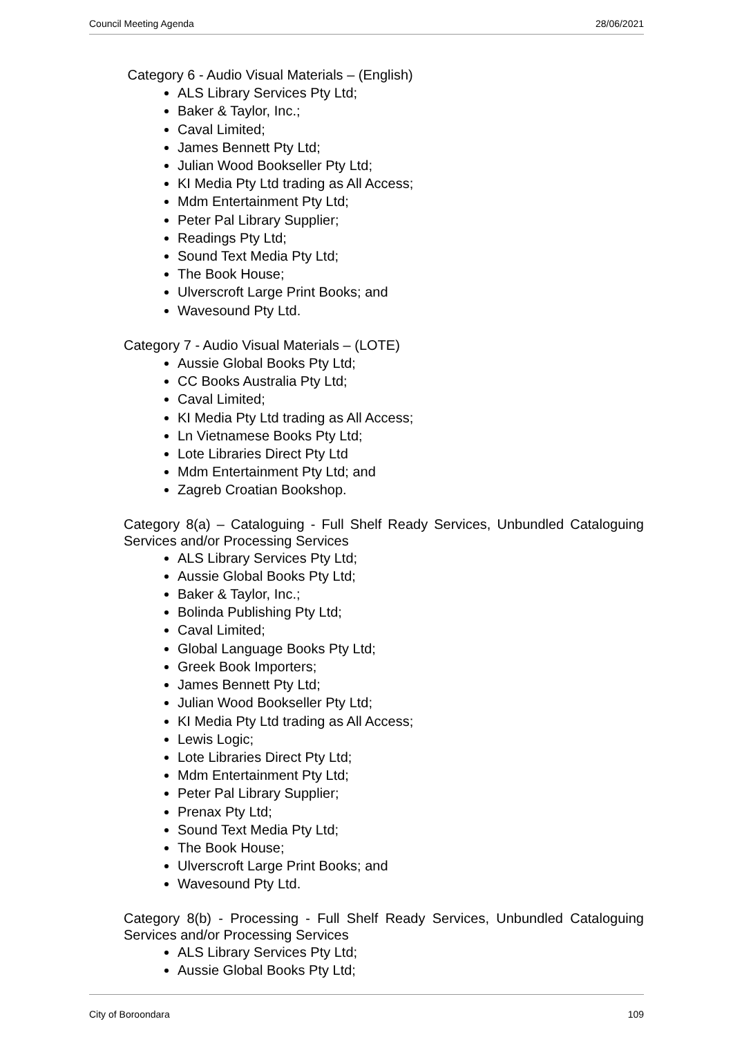Council Meeting Agenda 28/06/2021
Category 6 - Audio Visual Materials – (English)
ALS Library Services Pty Ltd;
Baker & Taylor, Inc.;
Caval Limited;
James Bennett Pty Ltd;
Julian Wood Bookseller Pty Ltd;
KI Media Pty Ltd trading as All Access;
Mdm Entertainment Pty Ltd;
Peter Pal Library Supplier;
Readings Pty Ltd;
Sound Text Media Pty Ltd;
The Book House;
Ulverscroft Large Print Books; and
Wavesound Pty Ltd.
Category 7 - Audio Visual Materials – (LOTE)
Aussie Global Books Pty Ltd;
CC Books Australia Pty Ltd;
Caval Limited;
KI Media Pty Ltd trading as All Access;
Ln Vietnamese Books Pty Ltd;
Lote Libraries Direct Pty Ltd
Mdm Entertainment Pty Ltd; and
Zagreb Croatian Bookshop.
Category 8(a) – Cataloguing - Full Shelf Ready Services, Unbundled Cataloguing Services and/or Processing Services
ALS Library Services Pty Ltd;
Aussie Global Books Pty Ltd;
Baker & Taylor, Inc.;
Bolinda Publishing Pty Ltd;
Caval Limited;
Global Language Books Pty Ltd;
Greek Book Importers;
James Bennett Pty Ltd;
Julian Wood Bookseller Pty Ltd;
KI Media Pty Ltd trading as All Access;
Lewis Logic;
Lote Libraries Direct Pty Ltd;
Mdm Entertainment Pty Ltd;
Peter Pal Library Supplier;
Prenax Pty Ltd;
Sound Text Media Pty Ltd;
The Book House;
Ulverscroft Large Print Books; and
Wavesound Pty Ltd.
Category 8(b) - Processing - Full Shelf Ready Services, Unbundled Cataloguing Services and/or Processing Services
ALS Library Services Pty Ltd;
Aussie Global Books Pty Ltd;
City of Boroondara 109